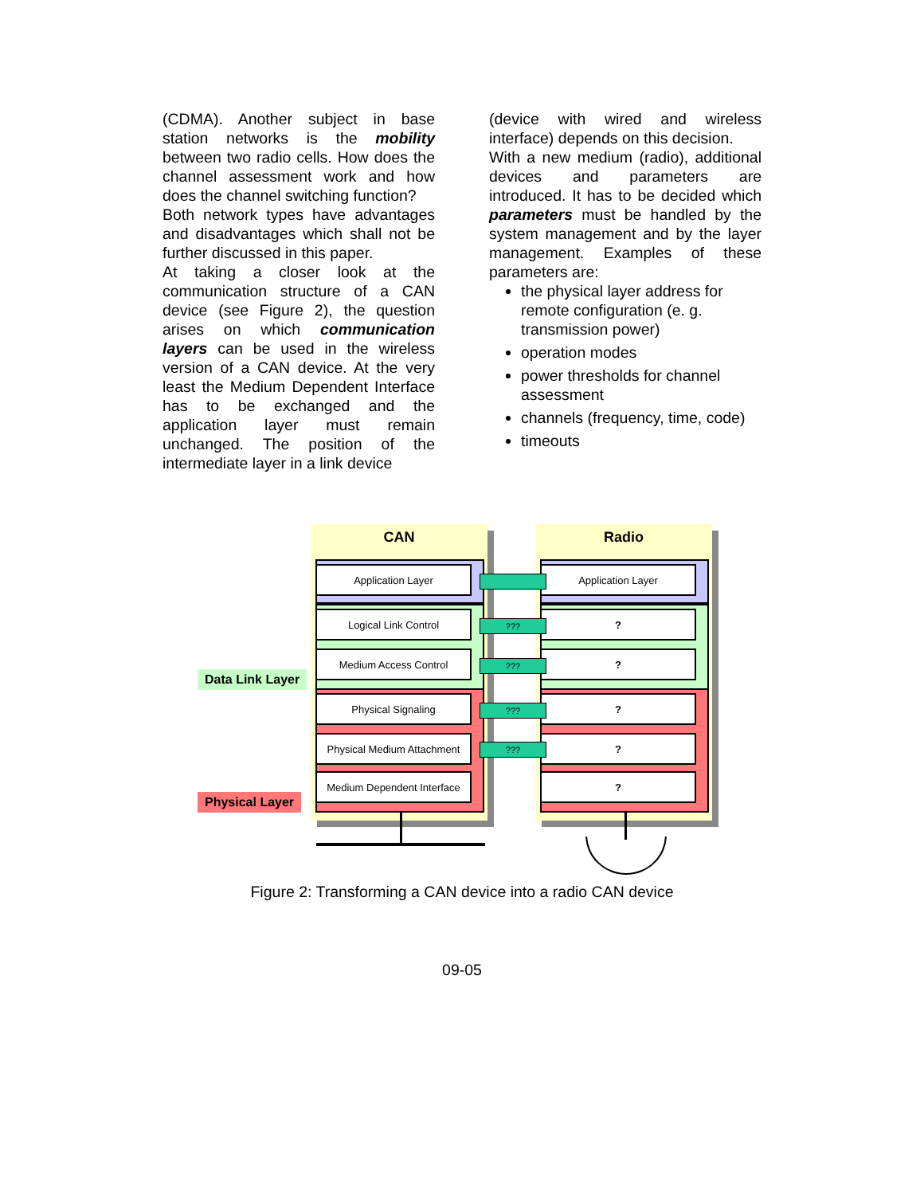(CDMA). Another subject in base station networks is the mobility between two radio cells. How does the channel assessment work and how does the channel switching function?
Both network types have advantages and disadvantages which shall not be further discussed in this paper.
At taking a closer look at the communication structure of a CAN device (see Figure 2), the question arises on which communication layers can be used in the wireless version of a CAN device. At the very least the Medium Dependent Interface has to be exchanged and the application layer must remain unchanged. The position of the intermediate layer in a link device
(device with wired and wireless interface) depends on this decision.
With a new medium (radio), additional devices and parameters are introduced. It has to be decided which parameters must be handled by the system management and by the layer management. Examples of these parameters are:
the physical layer address for remote configuration (e. g. transmission power)
operation modes
power thresholds for channel assessment
channels (frequency, time, code)
timeouts
Data Link Layer
Physical Layer
CAN
Application Layer
Logical Link Control
Medium Access Control
Physical Signaling
Physical Medium Attachment
Medium Dependent Interface
Radio
Application Layer
?
?
?
?
?
???
???
???
???
Figure 2: Transforming a CAN device into a radio CAN device
09-05